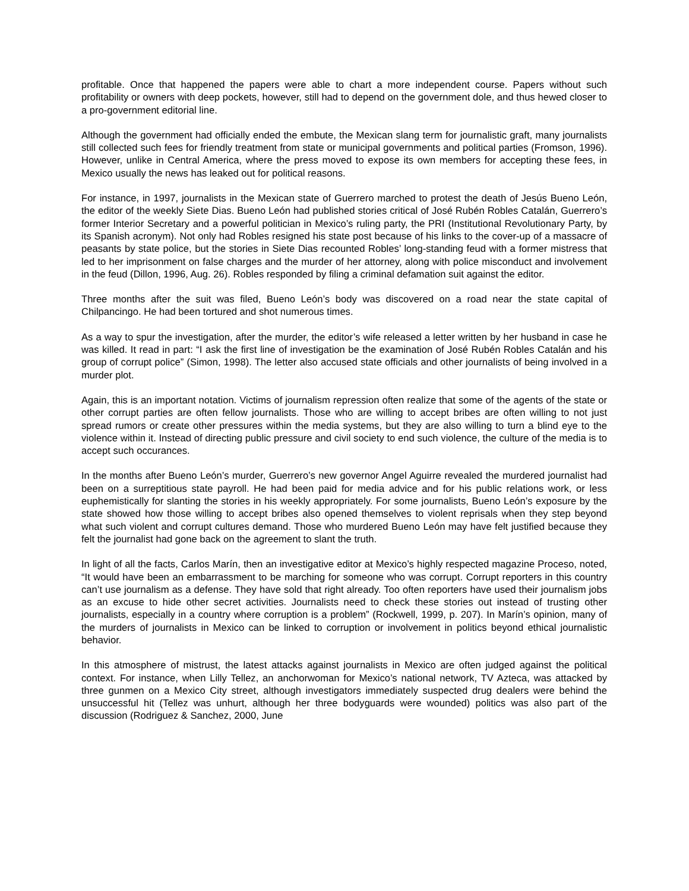profitable. Once that happened the papers were able to chart a more independent course. Papers without such profitability or owners with deep pockets, however, still had to depend on the government dole, and thus hewed closer to a pro-government editorial line.
Although the government had officially ended the embute, the Mexican slang term for journalistic graft, many journalists still collected such fees for friendly treatment from state or municipal governments and political parties (Fromson, 1996). However, unlike in Central America, where the press moved to expose its own members for accepting these fees, in Mexico usually the news has leaked out for political reasons.
For instance, in 1997, journalists in the Mexican state of Guerrero marched to protest the death of Jesús Bueno León, the editor of the weekly Siete Dias. Bueno León had published stories critical of José Rubén Robles Catalán, Guerrero’s former Interior Secretary and a powerful politician in Mexico’s ruling party, the PRI (Institutional Revolutionary Party, by its Spanish acronym). Not only had Robles resigned his state post because of his links to the cover-up of a massacre of peasants by state police, but the stories in Siete Dias recounted Robles’ long-standing feud with a former mistress that led to her imprisonment on false charges and the murder of her attorney, along with police misconduct and involvement in the feud (Dillon, 1996, Aug. 26). Robles responded by filing a criminal defamation suit against the editor.
Three months after the suit was filed, Bueno León’s body was discovered on a road near the state capital of Chilpancingo. He had been tortured and shot numerous times.
As a way to spur the investigation, after the murder, the editor’s wife released a letter written by her husband in case he was killed. It read in part: “I ask the first line of investigation be the examination of José Rubén Robles Catalán and his group of corrupt police” (Simon, 1998). The letter also accused state officials and other journalists of being involved in a murder plot.
Again, this is an important notation. Victims of journalism repression often realize that some of the agents of the state or other corrupt parties are often fellow journalists. Those who are willing to accept bribes are often willing to not just spread rumors or create other pressures within the media systems, but they are also willing to turn a blind eye to the violence within it. Instead of directing public pressure and civil society to end such violence, the culture of the media is to accept such occurances.
In the months after Bueno León’s murder, Guerrero’s new governor Angel Aguirre revealed the murdered journalist had been on a surreptitious state payroll. He had been paid for media advice and for his public relations work, or less euphemistically for slanting the stories in his weekly appropriately. For some journalists, Bueno León’s exposure by the state showed how those willing to accept bribes also opened themselves to violent reprisals when they step beyond what such violent and corrupt cultures demand. Those who murdered Bueno León may have felt justified because they felt the journalist had gone back on the agreement to slant the truth.
In light of all the facts, Carlos Marín, then an investigative editor at Mexico’s highly respected magazine Proceso, noted, “It would have been an embarrassment to be marching for someone who was corrupt. Corrupt reporters in this country can’t use journalism as a defense. They have sold that right already. Too often reporters have used their journalism jobs as an excuse to hide other secret activities. Journalists need to check these stories out instead of trusting other journalists, especially in a country where corruption is a problem” (Rockwell, 1999, p. 207). In Marín’s opinion, many of the murders of journalists in Mexico can be linked to corruption or involvement in politics beyond ethical journalistic behavior.
In this atmosphere of mistrust, the latest attacks against journalists in Mexico are often judged against the political context. For instance, when Lilly Tellez, an anchorwoman for Mexico’s national network, TV Azteca, was attacked by three gunmen on a Mexico City street, although investigators immediately suspected drug dealers were behind the unsuccessful hit (Tellez was unhurt, although her three bodyguards were wounded) politics was also part of the discussion (Rodriguez & Sanchez, 2000, June